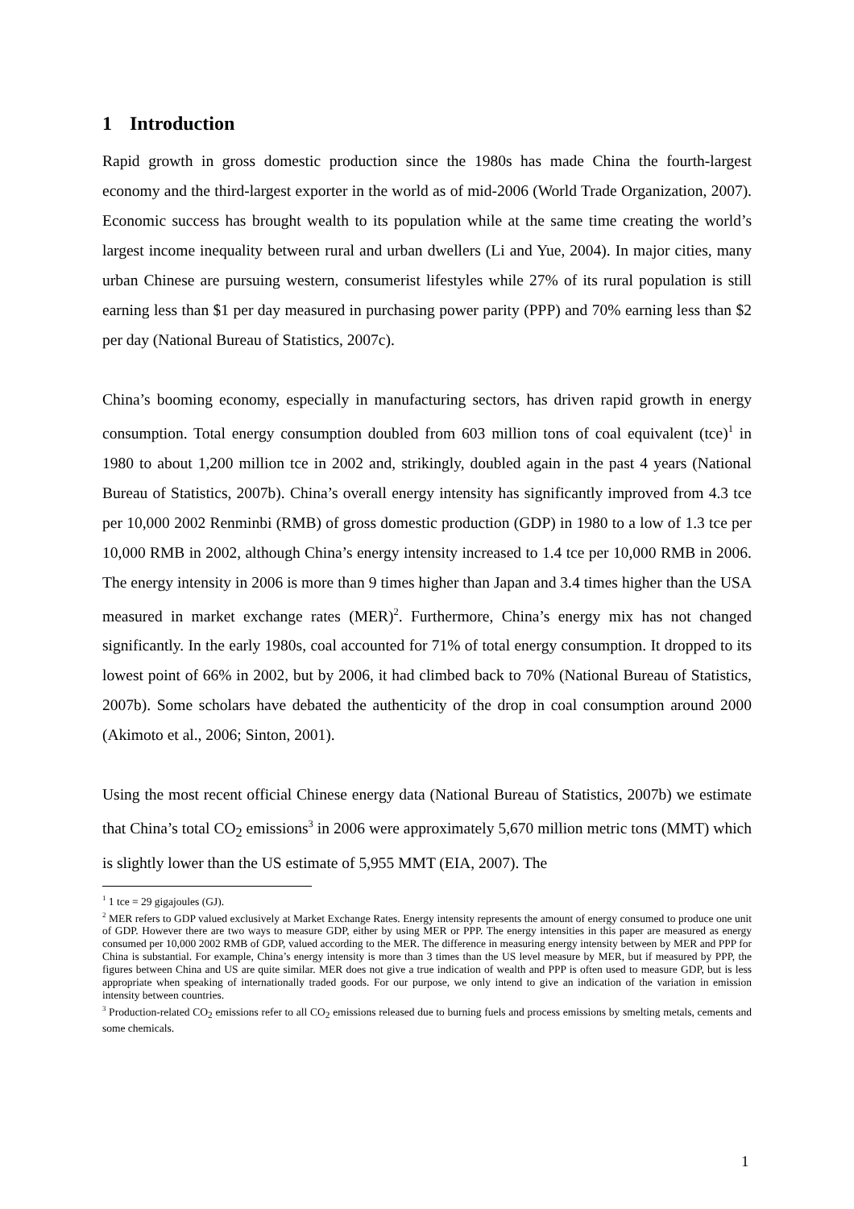1 Introduction
Rapid growth in gross domestic production since the 1980s has made China the fourth-largest economy and the third-largest exporter in the world as of mid-2006 (World Trade Organization, 2007). Economic success has brought wealth to its population while at the same time creating the world’s largest income inequality between rural and urban dwellers (Li and Yue, 2004). In major cities, many urban Chinese are pursuing western, consumerist lifestyles while 27% of its rural population is still earning less than $1 per day measured in purchasing power parity (PPP) and 70% earning less than $2 per day (National Bureau of Statistics, 2007c).
China’s booming economy, especially in manufacturing sectors, has driven rapid growth in energy consumption. Total energy consumption doubled from 603 million tons of coal equivalent (tce)<sup>1</sup> in 1980 to about 1,200 million tce in 2002 and, strikingly, doubled again in the past 4 years (National Bureau of Statistics, 2007b). China’s overall energy intensity has significantly improved from 4.3 tce per 10,000 2002 Renminbi (RMB) of gross domestic production (GDP) in 1980 to a low of 1.3 tce per 10,000 RMB in 2002, although China’s energy intensity increased to 1.4 tce per 10,000 RMB in 2006. The energy intensity in 2006 is more than 9 times higher than Japan and 3.4 times higher than the USA measured in market exchange rates (MER)<sup>2</sup>. Furthermore, China’s energy mix has not changed significantly. In the early 1980s, coal accounted for 71% of total energy consumption. It dropped to its lowest point of 66% in 2002, but by 2006, it had climbed back to 70% (National Bureau of Statistics, 2007b). Some scholars have debated the authenticity of the drop in coal consumption around 2000 (Akimoto et al., 2006; Sinton, 2001).
Using the most recent official Chinese energy data (National Bureau of Statistics, 2007b) we estimate that China’s total CO<sub>2</sub> emissions<sup>3</sup> in 2006 were approximately 5,670 million metric tons (MMT) which is slightly lower than the US estimate of 5,955 MMT (EIA, 2007). The
<sup>1</sup> 1 tce = 29 gigajoules (GJ).
<sup>2</sup> MER refers to GDP valued exclusively at Market Exchange Rates. Energy intensity represents the amount of energy consumed to produce one unit of GDP. However there are two ways to measure GDP, either by using MER or PPP. The energy intensities in this paper are measured as energy consumed per 10,000 2002 RMB of GDP, valued according to the MER. The difference in measuring energy intensity between by MER and PPP for China is substantial. For example, China’s energy intensity is more than 3 times than the US level measure by MER, but if measured by PPP, the figures between China and US are quite similar. MER does not give a true indication of wealth and PPP is often used to measure GDP, but is less appropriate when speaking of internationally traded goods. For our purpose, we only intend to give an indication of the variation in emission intensity between countries.
<sup>3</sup> Production-related CO<sub>2</sub> emissions refer to all CO<sub>2</sub> emissions released due to burning fuels and process emissions by smelting metals, cements and some chemicals.
1